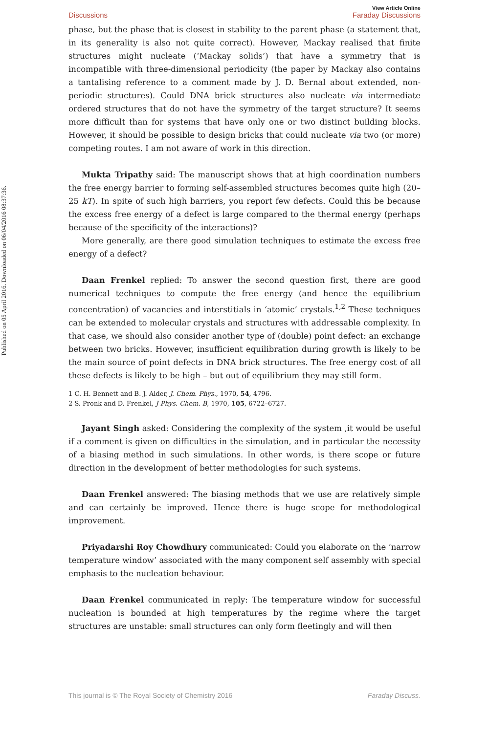Published on 05 April 2016. Downloaded on 06/04/2016 08:37:36.
Discussions View Article Online
Faraday Discussions
phase, but the phase that is closest in stability to the parent phase (a statement that, in its generality is also not quite correct). However, Mackay realised that finite structures might nucleate (‘Mackay solids’) that have a symmetry that is incompatible with three-dimensional periodicity (the paper by Mackay also contains a tantalising reference to a comment made by J. D. Bernal about extended, non-periodic structures). Could DNA brick structures also nucleate via intermediate ordered structures that do not have the symmetry of the target structure? It seems more difficult than for systems that have only one or two distinct building blocks. However, it should be possible to design bricks that could nucleate via two (or more) competing routes. I am not aware of work in this direction.
Mukta Tripathy said: The manuscript shows that at high coordination numbers the free energy barrier to forming self-assembled structures becomes quite high (20–25 kT). In spite of such high barriers, you report few defects. Could this be because the excess free energy of a defect is large compared to the thermal energy (perhaps because of the specificity of the interactions)?
More generally, are there good simulation techniques to estimate the excess free energy of a defect?
Daan Frenkel replied: To answer the second question first, there are good numerical techniques to compute the free energy (and hence the equilibrium concentration) of vacancies and interstitials in ‘atomic’ crystals.<sup>1,2</sup> These techniques can be extended to molecular crystals and structures with addressable complexity. In that case, we should also consider another type of (double) point defect: an exchange between two bricks. However, insufficient equilibration during growth is likely to be the main source of point defects in DNA brick structures. The free energy cost of all these defects is likely to be high – but out of equilibrium they may still form.
1 C. H. Bennett and B. J. Alder, J. Chem. Phys., 1970, 54, 4796.
2 S. Pronk and D. Frenkel, J Phys. Chem. B, 1970, 105, 6722–6727.
Jayant Singh asked: Considering the complexity of the system ,it would be useful if a comment is given on difficulties in the simulation, and in particular the necessity of a biasing method in such simulations. In other words, is there scope or future direction in the development of better methodologies for such systems.
Daan Frenkel answered: The biasing methods that we use are relatively simple and can certainly be improved. Hence there is huge scope for methodological improvement.
Priyadarshi Roy Chowdhury communicated: Could you elaborate on the ‘narrow temperature window’ associated with the many component self assembly with special emphasis to the nucleation behaviour.
Daan Frenkel communicated in reply: The temperature window for successful nucleation is bounded at high temperatures by the regime where the target structures are unstable: small structures can only form fleetingly and will then
This journal is © The Royal Society of Chemistry 2016 Faraday Discuss.